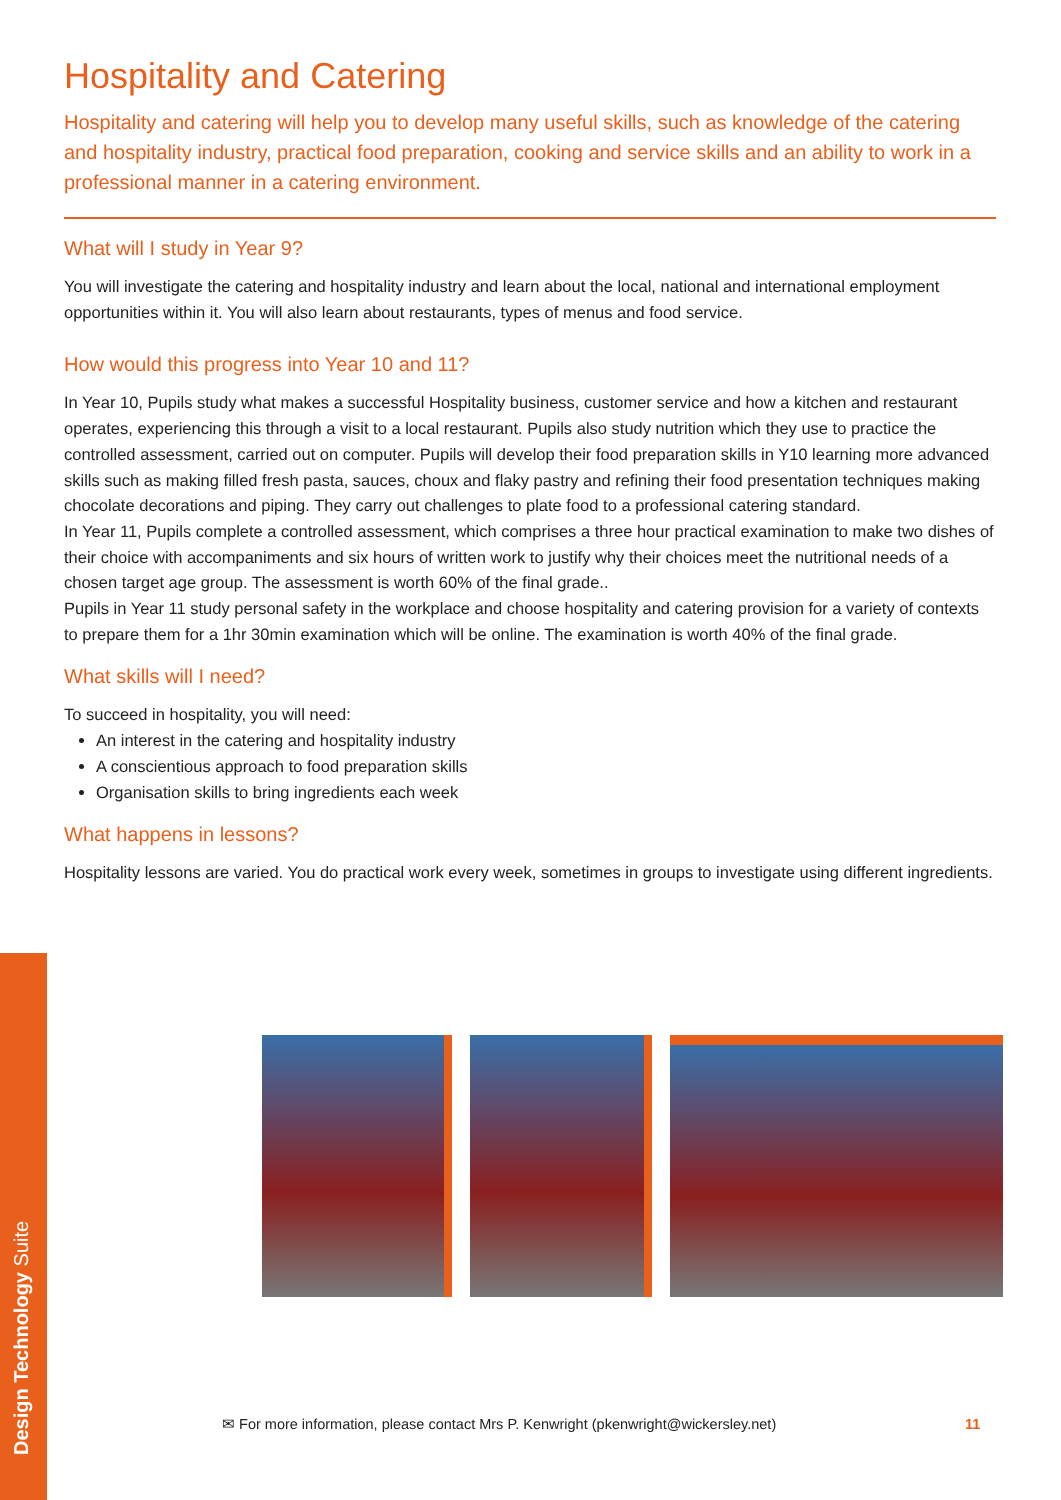Hospitality and Catering
Hospitality and catering will help you to develop many useful skills, such as knowledge of the catering and hospitality industry, practical food preparation, cooking and service skills and an ability to work in a professional manner in a catering environment.
What will I study in Year 9?
You will investigate the catering and hospitality industry and learn about the local, national and international employment opportunities within it. You will also learn about restaurants, types of menus and food service.
How would this progress into Year 10 and 11?
In Year 10, Pupils study what makes a successful Hospitality business, customer service and how a kitchen and restaurant operates, experiencing this through a visit to a local restaurant. Pupils also study nutrition which they use to practice the controlled assessment, carried out on computer. Pupils will develop their food preparation skills in Y10 learning more advanced skills such as making filled fresh pasta, sauces, choux and flaky pastry and refining their food presentation techniques making chocolate decorations and piping. They carry out challenges to plate food to a professional catering standard.
In Year 11, Pupils complete a controlled assessment, which comprises a three hour practical examination to make two dishes of their choice with accompaniments and six hours of written work to justify why their choices meet the nutritional needs of a chosen target age group. The assessment is worth 60% of the final grade..
Pupils in Year 11 study personal safety in the workplace and choose hospitality and catering provision for a variety of contexts to prepare them for a 1hr 30min examination which will be online. The examination is worth 40% of the final grade.
What skills will I need?
To succeed in hospitality, you will need:
An interest in the catering and hospitality industry
A conscientious approach to food preparation skills
Organisation skills to bring ingredients each week
What happens in lessons?
Hospitality lessons are varied. You do practical work every week, sometimes in groups to investigate using different ingredients.
Design Technology Suite
✉ For more information, please contact Mrs P. Kenwright (pkenwright@wickersley.net)
11